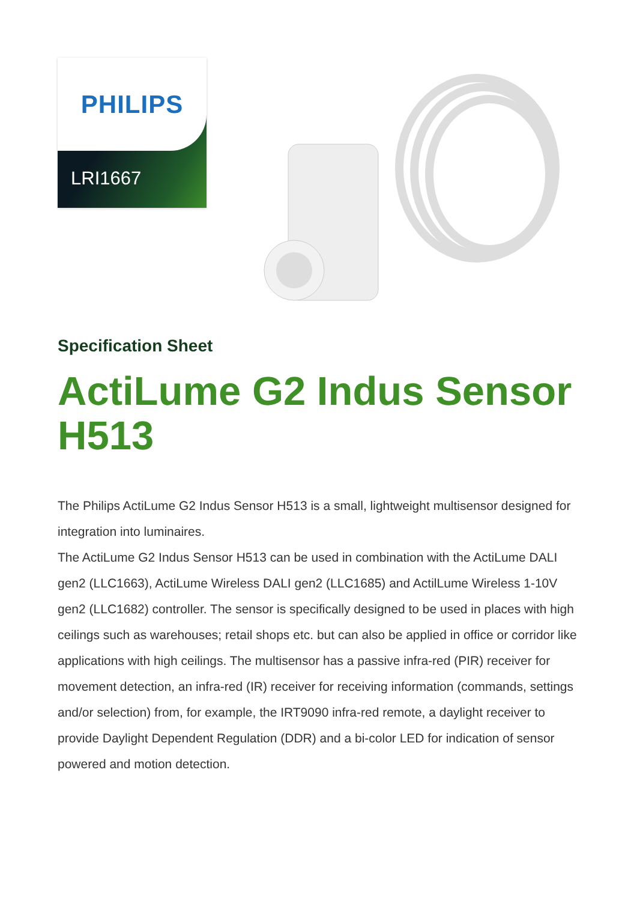PHILIPS
LRI1667
Specification Sheet
ActiLume G2 Indus Sensor H513
The Philips ActiLume G2 Indus Sensor H513 is a small, lightweight multisensor designed for integration into luminaires.
The ActiLume G2 Indus Sensor H513 can be used in combination with the ActiLume DALI gen2 (LLC1663), ActiLume Wireless DALI gen2 (LLC1685) and ActilLume Wireless 1-10V gen2 (LLC1682) controller. The sensor is specifically designed to be used in places with high ceilings such as warehouses; retail shops etc. but can also be applied in office or corridor like applications with high ceilings. The multisensor has a passive infra-red (PIR) receiver for movement detection, an infra-red (IR) receiver for receiving information (commands, settings and/or selection) from, for example, the IRT9090 infra-red remote, a daylight receiver to provide Daylight Dependent Regulation (DDR) and a bi-color LED for indication of sensor powered and motion detection.